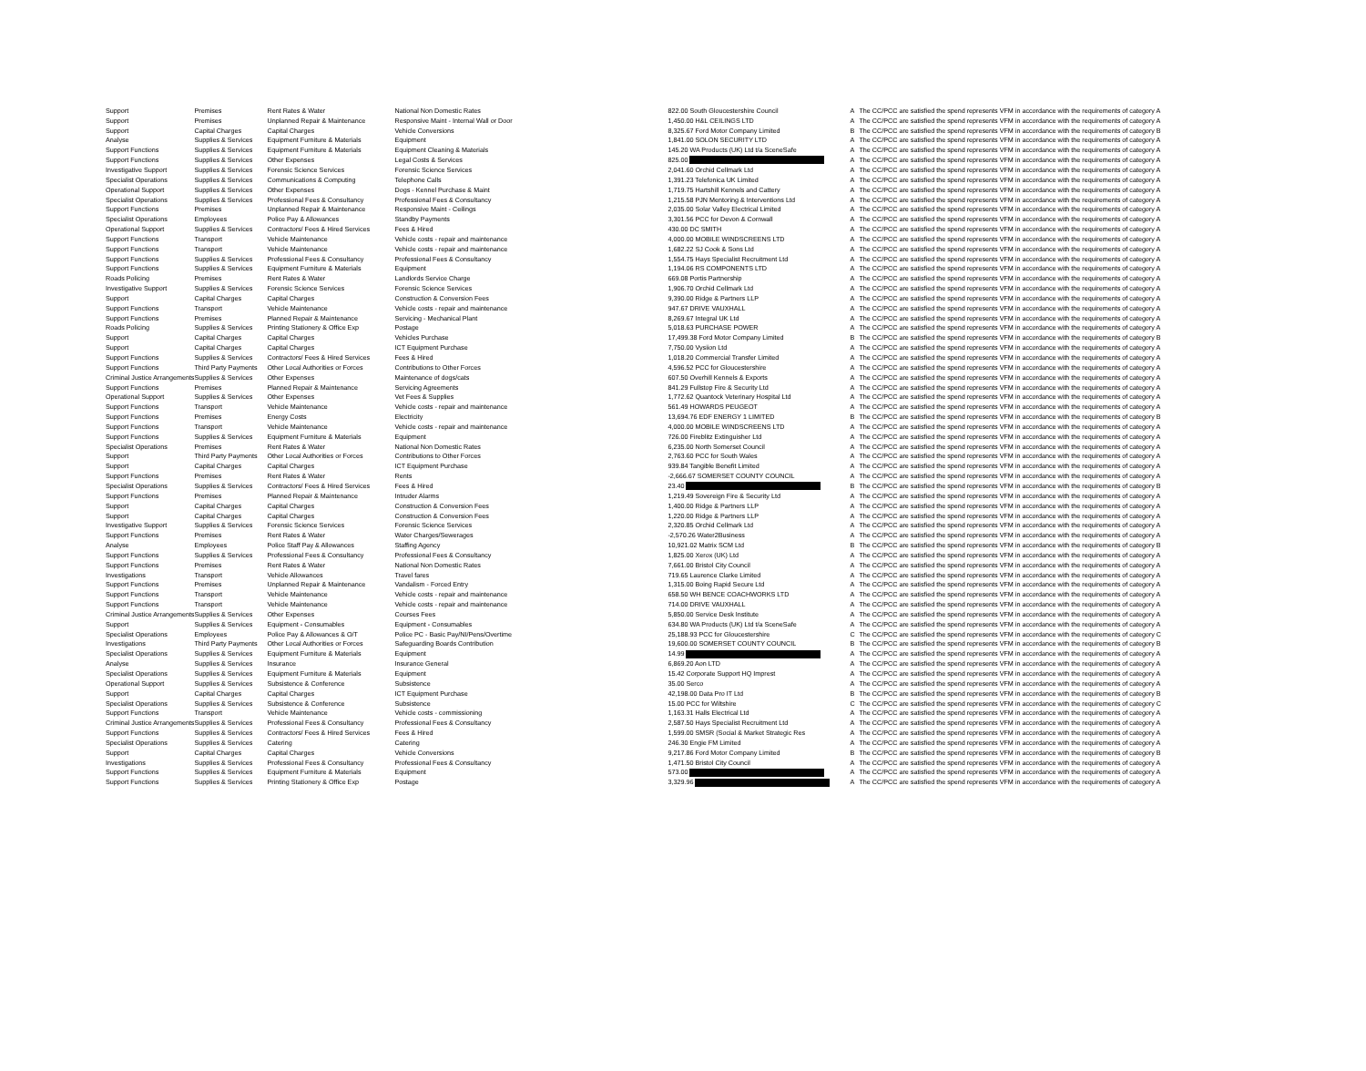| Support | Premises | Rent Rates & Water | National Non Domestic Rates | 822.00 South Gloucestershire Council | A | The CC/PCC are satisfied the spend represents VFM in accordance with the requirements of category A |
| Support | Premises | Unplanned Repair & Maintenance | Responsive Maint - Internal Wall or Door | 1,450.00 H&L CEILINGS LTD | A | The CC/PCC are satisfied the spend represents VFM in accordance with the requirements of category A |
| Support | Capital Charges | Capital Charges | Vehicle Conversions | 8,325.67 Ford Motor Company Limited | B | The CC/PCC are satisfied the spend represents VFM in accordance with the requirements of category B |
| Analyse | Supplies & Services | Equipment Furniture & Materials | Equipment | 1,841.00 SOLON SECURITY LTD | A | The CC/PCC are satisfied the spend represents VFM in accordance with the requirements of category A |
| Support Functions | Supplies & Services | Equipment Furniture & Materials | Equipment Cleaning & Materials | 145.20 WA Products (UK) Ltd t/a SceneSafe | A | The CC/PCC are satisfied the spend represents VFM in accordance with the requirements of category A |
| Support Functions | Supplies & Services | Other Expenses | Legal Costs & Services | 825.00 | A | The CC/PCC are satisfied the spend represents VFM in accordance with the requirements of category A |
| Investigative Support | Supplies & Services | Forensic Science Services | Forensic Science Services | 2,041.60 Orchid Cellmark Ltd | A | The CC/PCC are satisfied the spend represents VFM in accordance with the requirements of category A |
| Specialist Operations | Supplies & Services | Communications & Computing | Telephone Calls | 1,391.23 Telefonica UK Limited | A | The CC/PCC are satisfied the spend represents VFM in accordance with the requirements of category A |
| Operational Support | Supplies & Services | Other Expenses | Dogs - Kennel Purchase & Maint | 1,719.75 Hartshill Kennels and Cattery | A | The CC/PCC are satisfied the spend represents VFM in accordance with the requirements of category A |
| Specialist Operations | Supplies & Services | Professional Fees & Consultancy | Professional Fees & Consultancy | 1,215.58 PJN Mentoring & Interventions Ltd | A | The CC/PCC are satisfied the spend represents VFM in accordance with the requirements of category A |
| Support Functions | Premises | Unplanned Repair & Maintenance | Responsive Maint - Ceilings | 2,035.00 Solar Valley Electrical Limited | A | The CC/PCC are satisfied the spend represents VFM in accordance with the requirements of category A |
| Specialist Operations | Employees | Police Pay & Allowances | Standby Payments | 3,301.56 PCC for Devon & Cornwall | A | The CC/PCC are satisfied the spend represents VFM in accordance with the requirements of category A |
| Operational Support | Supplies & Services | Contractors/ Fees & Hired Services | Fees & Hired | 430.00 DC SMITH | A | The CC/PCC are satisfied the spend represents VFM in accordance with the requirements of category A |
| Support Functions | Transport | Vehicle Maintenance | Vehicle costs - repair and maintenance | 4,000.00 MOBILE WINDSCREENS LTD | A | The CC/PCC are satisfied the spend represents VFM in accordance with the requirements of category A |
| Support Functions | Transport | Vehicle Maintenance | Vehicle costs - repair and maintenance | 1,682.22 SJ Cook & Sons Ltd | A | The CC/PCC are satisfied the spend represents VFM in accordance with the requirements of category A |
| Support Functions | Supplies & Services | Professional Fees & Consultancy | Professional Fees & Consultancy | 1,554.75 Hays Specialist Recruitment Ltd | A | The CC/PCC are satisfied the spend represents VFM in accordance with the requirements of category A |
| Support Functions | Supplies & Services | Equipment Furniture & Materials | Equipment | 1,194.06 RS COMPONENTS LTD | A | The CC/PCC are satisfied the spend represents VFM in accordance with the requirements of category A |
| Roads Policing | Premises | Rent Rates & Water | Landlords Service Charge | 669.08 Portis Partnership | A | The CC/PCC are satisfied the spend represents VFM in accordance with the requirements of category A |
| Investigative Support | Supplies & Services | Forensic Science Services | Forensic Science Services | 1,906.70 Orchid Cellmark Ltd | A | The CC/PCC are satisfied the spend represents VFM in accordance with the requirements of category A |
| Support | Capital Charges | Capital Charges | Construction & Conversion Fees | 9,390.00 Ridge & Partners LLP | A | The CC/PCC are satisfied the spend represents VFM in accordance with the requirements of category A |
| Support Functions | Transport | Vehicle Maintenance | Vehicle costs - repair and maintenance | 947.67 DRIVE VAUXHALL | A | The CC/PCC are satisfied the spend represents VFM in accordance with the requirements of category A |
| Support Functions | Premises | Planned Repair & Maintenance | Servicing - Mechanical Plant | 8,269.67 Integral UK Ltd | A | The CC/PCC are satisfied the spend represents VFM in accordance with the requirements of category A |
| Roads Policing | Supplies & Services | Printing Stationery & Office Exp | Postage | 5,018.63 PURCHASE POWER | A | The CC/PCC are satisfied the spend represents VFM in accordance with the requirements of category A |
| Support | Capital Charges | Capital Charges | Vehicles Purchase | 17,499.38 Ford Motor Company Limited | B | The CC/PCC are satisfied the spend represents VFM in accordance with the requirements of category B |
| Support | Capital Charges | Capital Charges | ICT Equipment Purchase | 7,750.00 Vysiion Ltd | A | The CC/PCC are satisfied the spend represents VFM in accordance with the requirements of category A |
| Support Functions | Supplies & Services | Contractors/ Fees & Hired Services | Fees & Hired | 1,018.20 Commercial Transfer Limited | A | The CC/PCC are satisfied the spend represents VFM in accordance with the requirements of category A |
| Support Functions | Third Party Payments | Other Local Authorities or Forces | Contributions to Other Forces | 4,596.52 PCC for Gloucestershire | A | The CC/PCC are satisfied the spend represents VFM in accordance with the requirements of category A |
| Criminal Justice Arrangements | Supplies & Services | Other Expenses | Maintenance of dogs/cats | 607.50 Overhill Kennels & Exports | A | The CC/PCC are satisfied the spend represents VFM in accordance with the requirements of category A |
| Support Functions | Premises | Planned Repair & Maintenance | Servicing Agreements | 841.29 Fullstop Fire & Security Ltd | A | The CC/PCC are satisfied the spend represents VFM in accordance with the requirements of category A |
| Operational Support | Supplies & Services | Other Expenses | Vet Fees & Supplies | 1,772.62 Quantock Veterinary Hospital Ltd | A | The CC/PCC are satisfied the spend represents VFM in accordance with the requirements of category A |
| Support Functions | Transport | Vehicle Maintenance | Vehicle costs - repair and maintenance | 561.49 HOWARDS PEUGEOT | A | The CC/PCC are satisfied the spend represents VFM in accordance with the requirements of category A |
| Support Functions | Premises | Energy Costs | Electricity | 13,694.76 EDF ENERGY 1 LIMITED | B | The CC/PCC are satisfied the spend represents VFM in accordance with the requirements of category B |
| Support Functions | Transport | Vehicle Maintenance | Vehicle costs - repair and maintenance | 4,000.00 MOBILE WINDSCREENS LTD | A | The CC/PCC are satisfied the spend represents VFM in accordance with the requirements of category A |
| Support Functions | Supplies & Services | Equipment Furniture & Materials | Equipment | 726.00 Fireblitz Extinguisher Ltd | A | The CC/PCC are satisfied the spend represents VFM in accordance with the requirements of category A |
| Specialist Operations | Premises | Rent Rates & Water | National Non Domestic Rates | 6,235.00 North Somerset Council | A | The CC/PCC are satisfied the spend represents VFM in accordance with the requirements of category A |
| Support | Third Party Payments | Other Local Authorities or Forces | Contributions to Other Forces | 2,763.60 PCC for South Wales | A | The CC/PCC are satisfied the spend represents VFM in accordance with the requirements of category A |
| Support | Capital Charges | Capital Charges | ICT Equipment Purchase | 939.84 Tangible Benefit Limited | A | The CC/PCC are satisfied the spend represents VFM in accordance with the requirements of category A |
| Support Functions | Premises | Rent Rates & Water | Rents | -2,666.67 SOMERSET COUNTY COUNCIL | A | The CC/PCC are satisfied the spend represents VFM in accordance with the requirements of category A |
| Specialist Operations | Supplies & Services | Contractors/ Fees & Hired Services | Fees & Hired | 23.40 | B | The CC/PCC are satisfied the spend represents VFM in accordance with the requirements of category B |
| Support Functions | Premises | Planned Repair & Maintenance | Intruder Alarms | 1,219.49 Sovereign Fire & Security Ltd | A | The CC/PCC are satisfied the spend represents VFM in accordance with the requirements of category A |
| Support | Capital Charges | Capital Charges | Construction & Conversion Fees | 1,400.00 Ridge & Partners LLP | A | The CC/PCC are satisfied the spend represents VFM in accordance with the requirements of category A |
| Support | Capital Charges | Capital Charges | Construction & Conversion Fees | 1,220.00 Ridge & Partners LLP | A | The CC/PCC are satisfied the spend represents VFM in accordance with the requirements of category A |
| Investigative Support | Supplies & Services | Forensic Science Services | Forensic Science Services | 2,320.85 Orchid Cellmark Ltd | A | The CC/PCC are satisfied the spend represents VFM in accordance with the requirements of category A |
| Support Functions | Premises | Rent Rates & Water | Water Charges/Sewerages | -2,570.26 Water2Business | A | The CC/PCC are satisfied the spend represents VFM in accordance with the requirements of category A |
| Analyse | Employees | Police Staff Pay & Allowances | Staffing Agency | 10,921.02 Matrix SCM Ltd | B | The CC/PCC are satisfied the spend represents VFM in accordance with the requirements of category B |
| Support Functions | Supplies & Services | Professional Fees & Consultancy | Professional Fees & Consultancy | 1,825.00 Xerox (UK) Ltd | A | The CC/PCC are satisfied the spend represents VFM in accordance with the requirements of category A |
| Support Functions | Premises | Rent Rates & Water | National Non Domestic Rates | 7,661.00 Bristol City Council | A | The CC/PCC are satisfied the spend represents VFM in accordance with the requirements of category A |
| Investigations | Transport | Vehicle Allowances | Travel fares | 719.65 Laurence Clarke Limited | A | The CC/PCC are satisfied the spend represents VFM in accordance with the requirements of category A |
| Support Functions | Premises | Unplanned Repair & Maintenance | Vandalism - Forced Entry | 1,315.00 Boing Rapid Secure Ltd | A | The CC/PCC are satisfied the spend represents VFM in accordance with the requirements of category A |
| Support Functions | Transport | Vehicle Maintenance | Vehicle costs - repair and maintenance | 658.50 WH BENCE COACHWORKS LTD | A | The CC/PCC are satisfied the spend represents VFM in accordance with the requirements of category A |
| Support Functions | Transport | Vehicle Maintenance | Vehicle costs - repair and maintenance | 714.00 DRIVE VAUXHALL | A | The CC/PCC are satisfied the spend represents VFM in accordance with the requirements of category A |
| Criminal Justice Arrangements | Supplies & Services | Other Expenses | Courses Fees | 5,850.00 Service Desk Institute | A | The CC/PCC are satisfied the spend represents VFM in accordance with the requirements of category A |
| Support | Supplies & Services | Equipment - Consumables | Equipment - Consumables | 634.80 WA Products (UK) Ltd t/a SceneSafe | A | The CC/PCC are satisfied the spend represents VFM in accordance with the requirements of category A |
| Specialist Operations | Employees | Police Pay & Allowances & O/T | Police PC - Basic Pay/NI/Pens/Overtime | 25,188.93 PCC for Gloucestershire | C | The CC/PCC are satisfied the spend represents VFM in accordance with the requirements of category C |
| Investigations | Third Party Payments | Other Local Authorities or Forces | Safeguarding Boards Contribution | 19,600.00 SOMERSET COUNTY COUNCIL | B | The CC/PCC are satisfied the spend represents VFM in accordance with the requirements of category B |
| Specialist Operations | Supplies & Services | Equipment Furniture & Materials | Equipment | 14.99 | A | The CC/PCC are satisfied the spend represents VFM in accordance with the requirements of category A |
| Analyse | Supplies & Services | Insurance | Insurance General | 6,869.20 Aon LTD | A | The CC/PCC are satisfied the spend represents VFM in accordance with the requirements of category A |
| Specialist Operations | Supplies & Services | Equipment Furniture & Materials | Equipment | 15.42 Corporate Support HQ Imprest | A | The CC/PCC are satisfied the spend represents VFM in accordance with the requirements of category A |
| Operational Support | Supplies & Services | Subsistence & Conference | Subsistence | 35.00 Serco | A | The CC/PCC are satisfied the spend represents VFM in accordance with the requirements of category A |
| Support | Capital Charges | Capital Charges | ICT Equipment Purchase | 42,198.00 Data Pro IT Ltd | B | The CC/PCC are satisfied the spend represents VFM in accordance with the requirements of category B |
| Specialist Operations | Supplies & Services | Subsistence & Conference | Subsistence | 15.00 PCC for Wiltshire | C | The CC/PCC are satisfied the spend represents VFM in accordance with the requirements of category C |
| Support Functions | Transport | Vehicle Maintenance | Vehicle costs - commissioning | 1,163.31 Halls Electrical Ltd | A | The CC/PCC are satisfied the spend represents VFM in accordance with the requirements of category A |
| Criminal Justice Arrangements | Supplies & Services | Professional Fees & Consultancy | Professional Fees & Consultancy | 2,587.50 Hays Specialist Recruitment Ltd | A | The CC/PCC are satisfied the spend represents VFM in accordance with the requirements of category A |
| Support Functions | Supplies & Services | Contractors/ Fees & Hired Services | Fees & Hired | 1,599.00 SMSR (Social & Market Strategic Res | A | The CC/PCC are satisfied the spend represents VFM in accordance with the requirements of category A |
| Specialist Operations | Supplies & Services | Catering | Catering | 246.30 Engie FM Limited | A | The CC/PCC are satisfied the spend represents VFM in accordance with the requirements of category A |
| Support | Capital Charges | Capital Charges | Vehicle Conversions | 9,217.86 Ford Motor Company Limited | B | The CC/PCC are satisfied the spend represents VFM in accordance with the requirements of category B |
| Investigations | Supplies & Services | Professional Fees & Consultancy | Professional Fees & Consultancy | 1,471.50 Bristol City Council | A | The CC/PCC are satisfied the spend represents VFM in accordance with the requirements of category A |
| Support Functions | Supplies & Services | Equipment Furniture & Materials | Equipment | 573.00 | A | The CC/PCC are satisfied the spend represents VFM in accordance with the requirements of category A |
| Support Functions | Supplies & Services | Printing Stationery & Office Exp | Postage | 3,329.96 | A | The CC/PCC are satisfied the spend represents VFM in accordance with the requirements of category A |